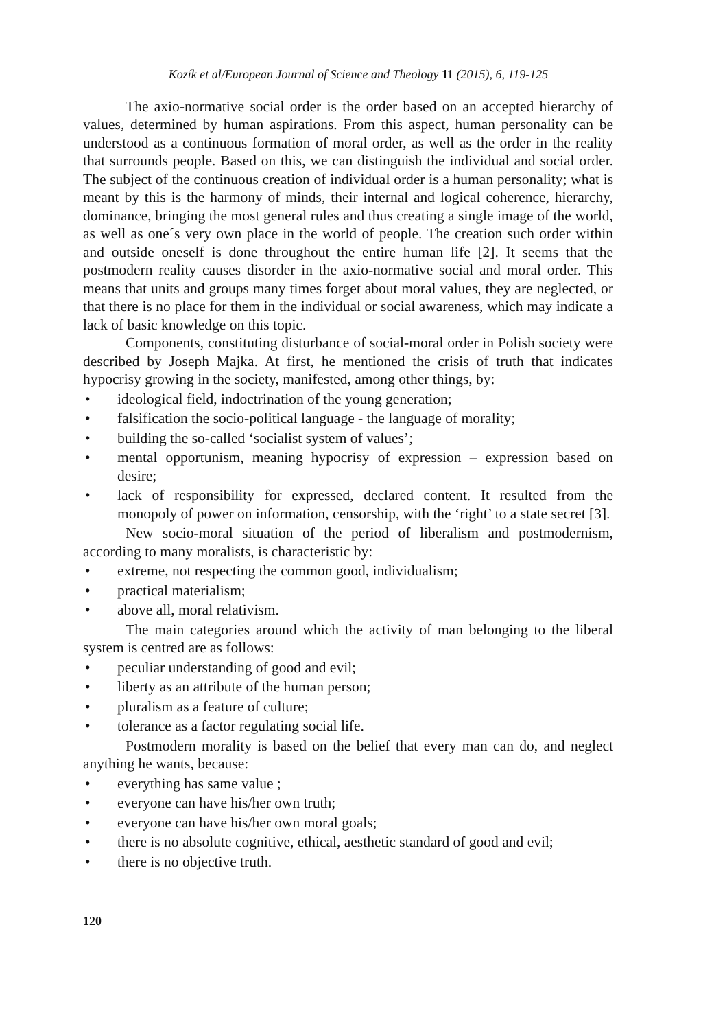Kozík et al/European Journal of Science and Theology 11 (2015), 6, 119-125
The axio-normative social order is the order based on an accepted hierarchy of values, determined by human aspirations. From this aspect, human personality can be understood as a continuous formation of moral order, as well as the order in the reality that surrounds people. Based on this, we can distinguish the individual and social order. The subject of the continuous creation of individual order is a human personality; what is meant by this is the harmony of minds, their internal and logical coherence, hierarchy, dominance, bringing the most general rules and thus creating a single image of the world, as well as one´s very own place in the world of people. The creation such order within and outside oneself is done throughout the entire human life [2]. It seems that the postmodern reality causes disorder in the axio-normative social and moral order. This means that units and groups many times forget about moral values, they are neglected, or that there is no place for them in the individual or social awareness, which may indicate a lack of basic knowledge on this topic.
Components, constituting disturbance of social-moral order in Polish society were described by Joseph Majka. At first, he mentioned the crisis of truth that indicates hypocrisy growing in the society, manifested, among other things, by:
• ideological field, indoctrination of the young generation;
• falsification the socio-political language - the language of morality;
• building the so-called ‘socialist system of values’;
• mental opportunism, meaning hypocrisy of expression – expression based on desire;
• lack of responsibility for expressed, declared content. It resulted from the monopoly of power on information, censorship, with the ‘right’ to a state secret [3].
New socio-moral situation of the period of liberalism and postmodernism, according to many moralists, is characteristic by:
• extreme, not respecting the common good, individualism;
• practical materialism;
• above all, moral relativism.
The main categories around which the activity of man belonging to the liberal system is centred are as follows:
• peculiar understanding of good and evil;
• liberty as an attribute of the human person;
• pluralism as a feature of culture;
• tolerance as a factor regulating social life.
Postmodern morality is based on the belief that every man can do, and neglect anything he wants, because:
• everything has same value ;
• everyone can have his/her own truth;
• everyone can have his/her own moral goals;
• there is no absolute cognitive, ethical, aesthetic standard of good and evil;
• there is no objective truth.
120